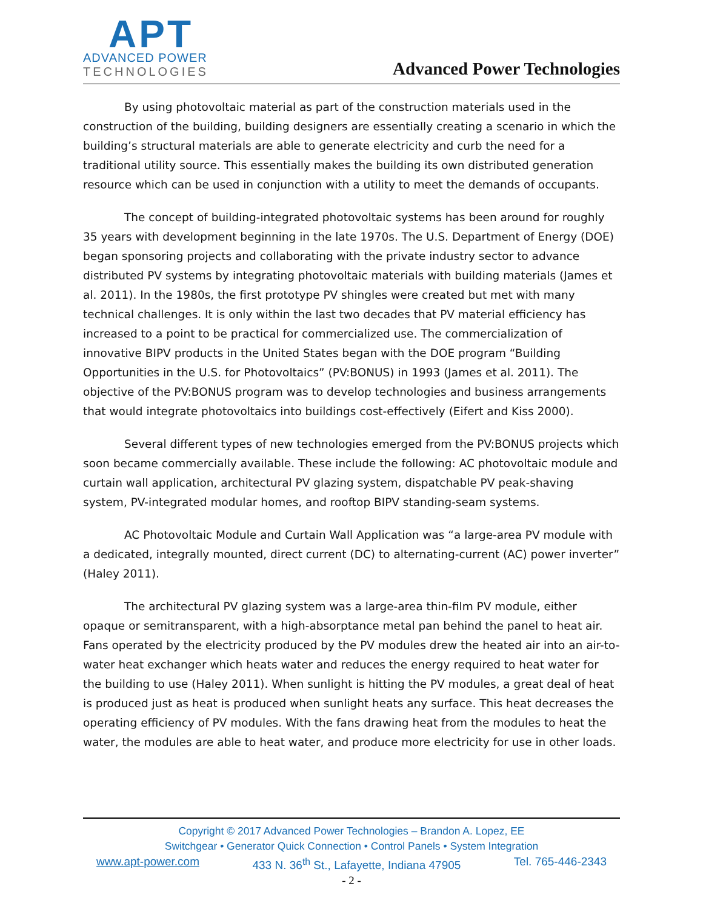APT
ADVANCED POWER
TECHNOLOGIES
Advanced Power Technologies
By using photovoltaic material as part of the construction materials used in the construction of the building, building designers are essentially creating a scenario in which the building’s structural materials are able to generate electricity and curb the need for a traditional utility source. This essentially makes the building its own distributed generation resource which can be used in conjunction with a utility to meet the demands of occupants.
The concept of building-integrated photovoltaic systems has been around for roughly 35 years with development beginning in the late 1970s. The U.S. Department of Energy (DOE) began sponsoring projects and collaborating with the private industry sector to advance distributed PV systems by integrating photovoltaic materials with building materials (James et al. 2011). In the 1980s, the first prototype PV shingles were created but met with many technical challenges. It is only within the last two decades that PV material efficiency has increased to a point to be practical for commercialized use. The commercialization of innovative BIPV products in the United States began with the DOE program “Building Opportunities in the U.S. for Photovoltaics” (PV:BONUS) in 1993 (James et al. 2011). The objective of the PV:BONUS program was to develop technologies and business arrangements that would integrate photovoltaics into buildings cost-effectively (Eifert and Kiss 2000).
Several different types of new technologies emerged from the PV:BONUS projects which soon became commercially available. These include the following: AC photovoltaic module and curtain wall application, architectural PV glazing system, dispatchable PV peak-shaving system, PV-integrated modular homes, and rooftop BIPV standing-seam systems.
AC Photovoltaic Module and Curtain Wall Application was “a large-area PV module with a dedicated, integrally mounted, direct current (DC) to alternating-current (AC) power inverter” (Haley 2011).
The architectural PV glazing system was a large-area thin-film PV module, either opaque or semitransparent, with a high-absorptance metal pan behind the panel to heat air. Fans operated by the electricity produced by the PV modules drew the heated air into an air-to-water heat exchanger which heats water and reduces the energy required to heat water for the building to use (Haley 2011). When sunlight is hitting the PV modules, a great deal of heat is produced just as heat is produced when sunlight heats any surface. This heat decreases the operating efficiency of PV modules. With the fans drawing heat from the modules to heat the water, the modules are able to heat water, and produce more electricity for use in other loads.
Copyright © 2017 Advanced Power Technologies – Brandon A. Lopez, EE
Switchgear • Generator Quick Connection • Control Panels • System Integration
www.apt-power.com 433 N. 36<sup>th</sup> St., Lafayette, Indiana 47905 Tel. 765-446-2343
- 2 -